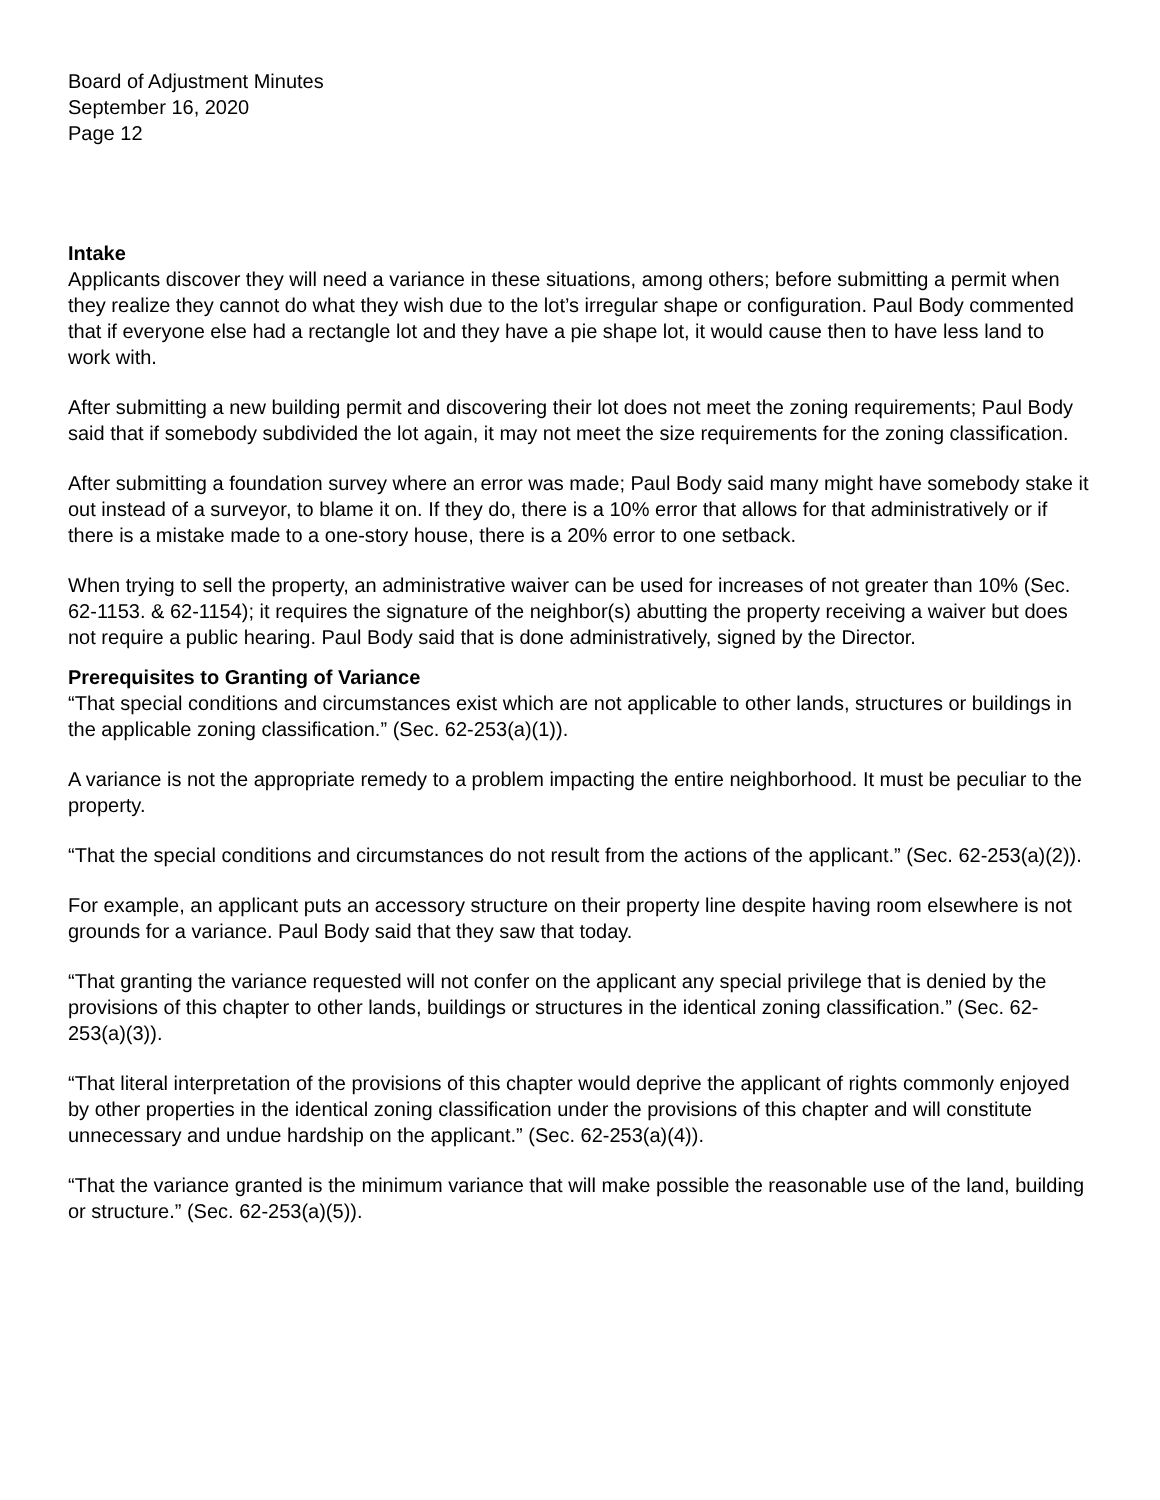Board of Adjustment Minutes
September 16, 2020
Page 12
Intake
Applicants discover they will need a variance in these situations, among others; before submitting a permit when they realize they cannot do what they wish due to the lot’s irregular shape or configuration. Paul Body commented that if everyone else had a rectangle lot and they have a pie shape lot, it would cause then to have less land to work with.
After submitting a new building permit and discovering their lot does not meet the zoning requirements; Paul Body said that if somebody subdivided the lot again, it may not meet the size requirements for the zoning classification.
After submitting a foundation survey where an error was made; Paul Body said many might have somebody stake it out instead of a surveyor, to blame it on. If they do, there is a 10% error that allows for that administratively or if there is a mistake made to a one-story house, there is a 20% error to one setback.
When trying to sell the property, an administrative waiver can be used for increases of not greater than 10% (Sec. 62-1153. & 62-1154); it requires the signature of the neighbor(s) abutting the property receiving a waiver but does not require a public hearing. Paul Body said that is done administratively, signed by the Director.
Prerequisites to Granting of Variance
“That special conditions and circumstances exist which are not applicable to other lands, structures or buildings in the applicable zoning classification.” (Sec. 62-253(a)(1)).
A variance is not the appropriate remedy to a problem impacting the entire neighborhood. It must be peculiar to the property.
“That the special conditions and circumstances do not result from the actions of the applicant.” (Sec. 62-253(a)(2)).
For example, an applicant puts an accessory structure on their property line despite having room elsewhere is not grounds for a variance. Paul Body said that they saw that today.
“That granting the variance requested will not confer on the applicant any special privilege that is denied by the provisions of this chapter to other lands, buildings or structures in the identical zoning classification.” (Sec. 62-253(a)(3)).
“That literal interpretation of the provisions of this chapter would deprive the applicant of rights commonly enjoyed by other properties in the identical zoning classification under the provisions of this chapter and will constitute unnecessary and undue hardship on the applicant.” (Sec. 62-253(a)(4)).
“That the variance granted is the minimum variance that will make possible the reasonable use of the land, building or structure.” (Sec. 62-253(a)(5)).